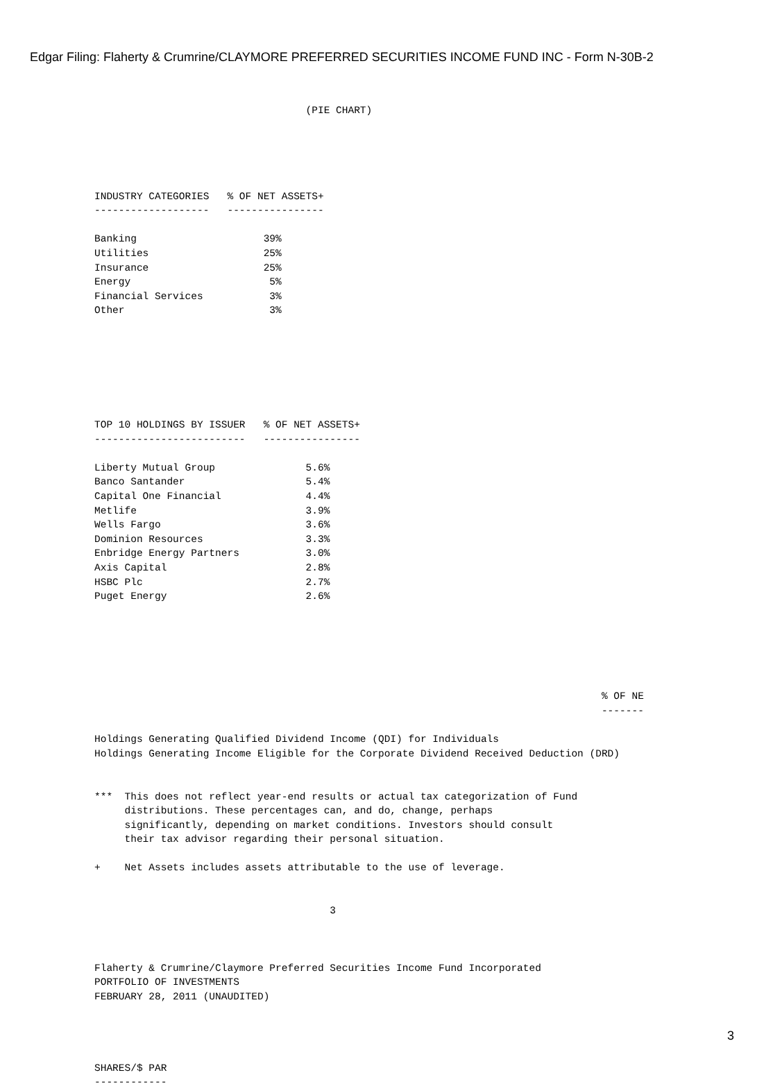Edgar Filing: Flaherty & Crumrine/CLAYMORE PREFERRED SECURITIES INCOME FUND INC - Form N-30B-2
                                   (PIE CHART)



              

INDUSTRY CATEGORIES   % OF NET ASSETS+
-------------------   ----------------

Banking                     39%
Utilities                   25%
Insurance                   25%
Energy                       5%
Financial Services           3%
Other                        3%





              

TOP 10 HOLDINGS BY ISSUER   % OF NET ASSETS+
-------------------------   ----------------

Liberty Mutual Group               5.6%
Banco Santander                    5.4%
Capital One Financial              4.4%
Metlife                            3.9%
Wells Fargo                        3.6%
Dominion Resources                 3.3%
Enbridge Energy Partners           3.0%
Axis Capital                       2.8%
HSBC Plc                           2.7%
Puget Energy                       2.6%






                                                                                    % OF NE
                                                                                    -------

Holdings Generating Qualified Dividend Income (QDI) for Individuals
Holdings Generating Income Eligible for the Corporate Dividend Received Deduction (DRD)


***  This does not reflect year-end results or actual tax categorization of Fund
     distributions. These percentages can, and do, change, perhaps
     significantly, depending on market conditions. Investors should consult
     their tax advisor regarding their personal situation.

+    Net Assets includes assets attributable to the use of leverage.


                                       3



Flaherty & Crumrine/Claymore Preferred Securities Income Fund Incorporated
PORTFOLIO OF INVESTMENTS
FEBRUARY 28, 2011 (UNAUDITED)




SHARES/$ PAR
------------
3